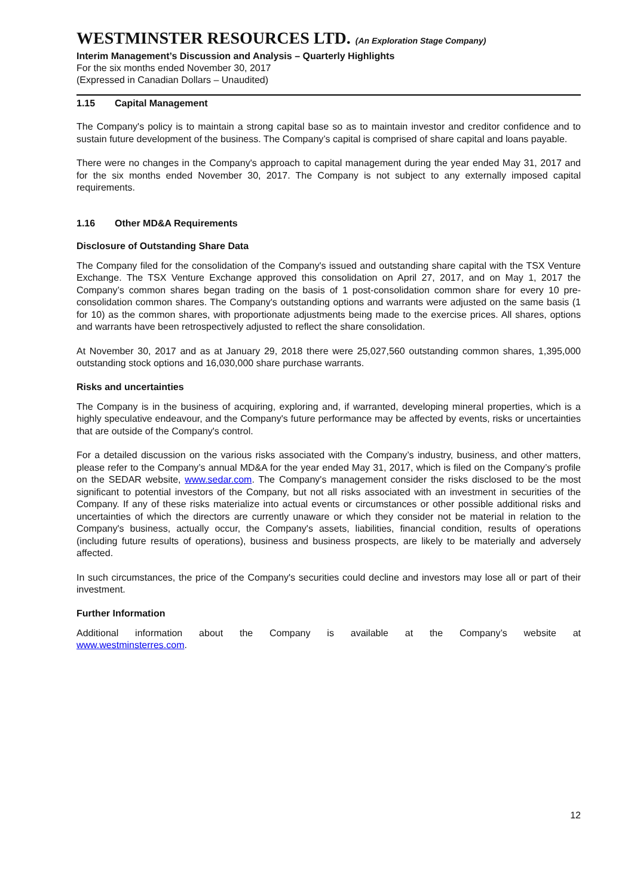WESTMINSTER RESOURCES LTD. (An Exploration Stage Company)
Interim Management’s Discussion and Analysis – Quarterly Highlights
For the six months ended November 30, 2017
(Expressed in Canadian Dollars – Unaudited)
1.15 Capital Management
The Company's policy is to maintain a strong capital base so as to maintain investor and creditor confidence and to sustain future development of the business. The Company’s capital is comprised of share capital and loans payable.
There were no changes in the Company's approach to capital management during the year ended May 31, 2017 and for the six months ended November 30, 2017. The Company is not subject to any externally imposed capital requirements.
1.16 Other MD&A Requirements
Disclosure of Outstanding Share Data
The Company filed for the consolidation of the Company's issued and outstanding share capital with the TSX Venture Exchange. The TSX Venture Exchange approved this consolidation on April 27, 2017, and on May 1, 2017 the Company’s common shares began trading on the basis of 1 post-consolidation common share for every 10 pre-consolidation common shares. The Company's outstanding options and warrants were adjusted on the same basis (1 for 10) as the common shares, with proportionate adjustments being made to the exercise prices. All shares, options and warrants have been retrospectively adjusted to reflect the share consolidation.
At November 30, 2017 and as at January 29, 2018 there were 25,027,560 outstanding common shares, 1,395,000 outstanding stock options and 16,030,000 share purchase warrants.
Risks and uncertainties
The Company is in the business of acquiring, exploring and, if warranted, developing mineral properties, which is a highly speculative endeavour, and the Company's future performance may be affected by events, risks or uncertainties that are outside of the Company's control.
For a detailed discussion on the various risks associated with the Company’s industry, business, and other matters, please refer to the Company’s annual MD&A for the year ended May 31, 2017, which is filed on the Company’s profile on the SEDAR website, www.sedar.com. The Company's management consider the risks disclosed to be the most significant to potential investors of the Company, but not all risks associated with an investment in securities of the Company. If any of these risks materialize into actual events or circumstances or other possible additional risks and uncertainties of which the directors are currently unaware or which they consider not be material in relation to the Company's business, actually occur, the Company's assets, liabilities, financial condition, results of operations (including future results of operations), business and business prospects, are likely to be materially and adversely affected.
In such circumstances, the price of the Company's securities could decline and investors may lose all or part of their investment.
Further Information
Additional information about the Company is available at the Company’s website at www.westminsterres.com.
12